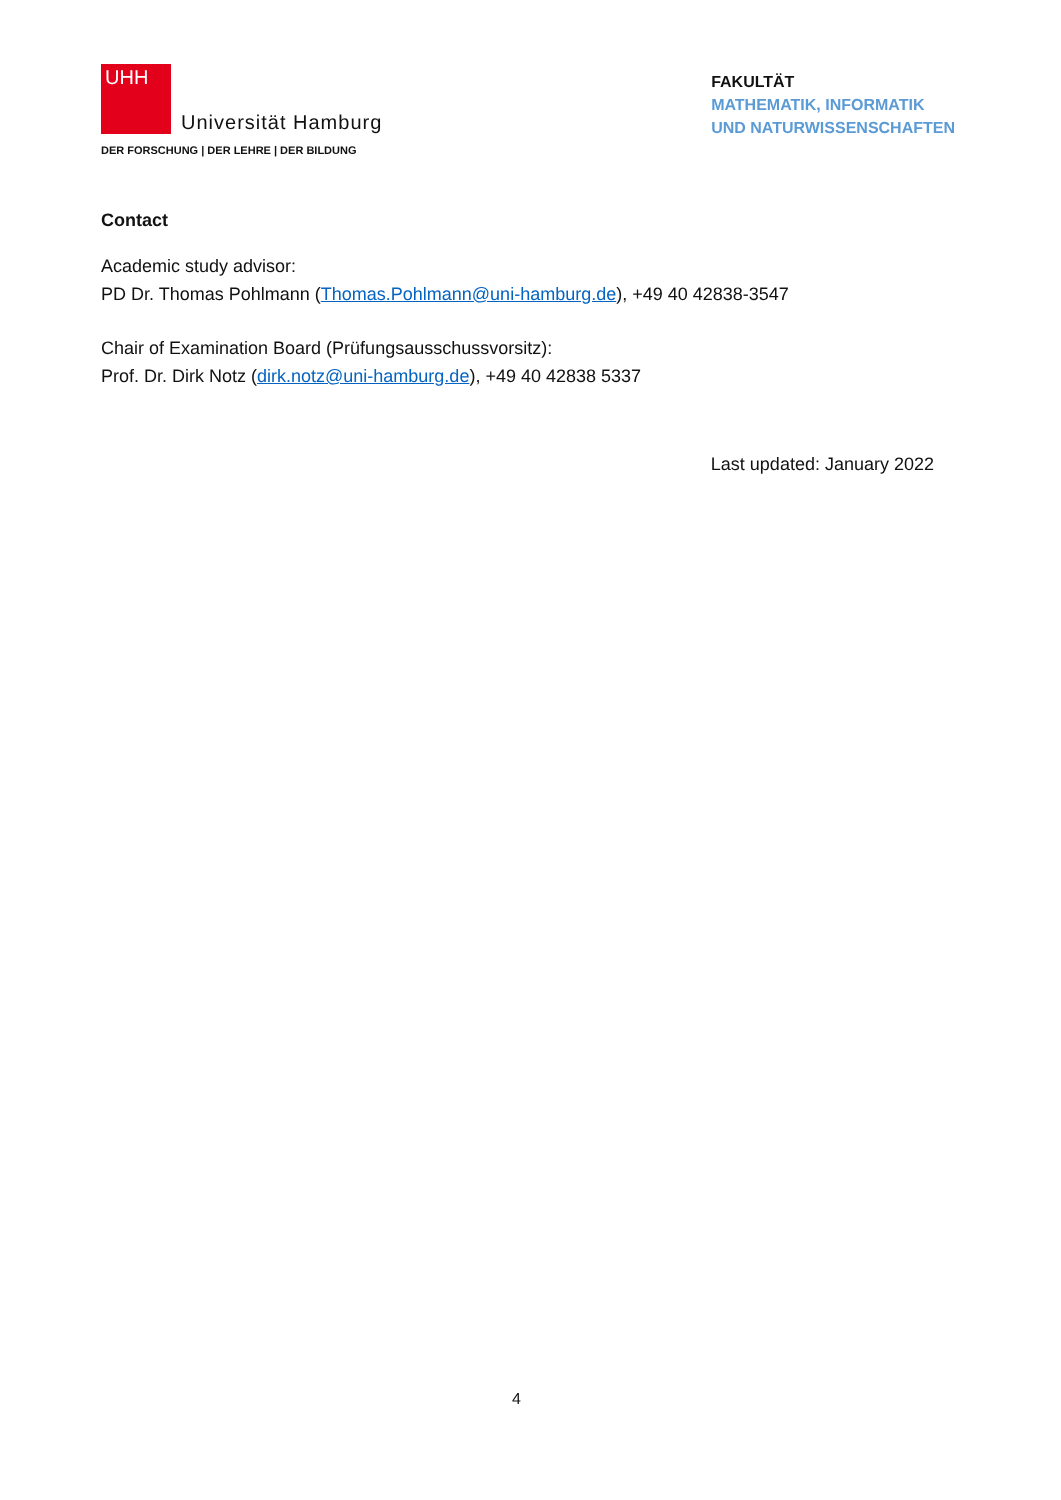UHH
Universität Hamburg
DER FORSCHUNG | DER LEHRE | DER BILDUNG
FAKULTÄT
MATHEMATIK, INFORMATIK
UND NATURWISSENSCHAFTEN
Contact
Academic study advisor:
PD Dr. Thomas Pohlmann (Thomas.Pohlmann@uni-hamburg.de), +49 40 42838-3547
Chair of Examination Board (Prüfungsausschussvorsitz):
Prof. Dr. Dirk Notz (dirk.notz@uni-hamburg.de), +49 40 42838 5337
Last updated: January 2022
4